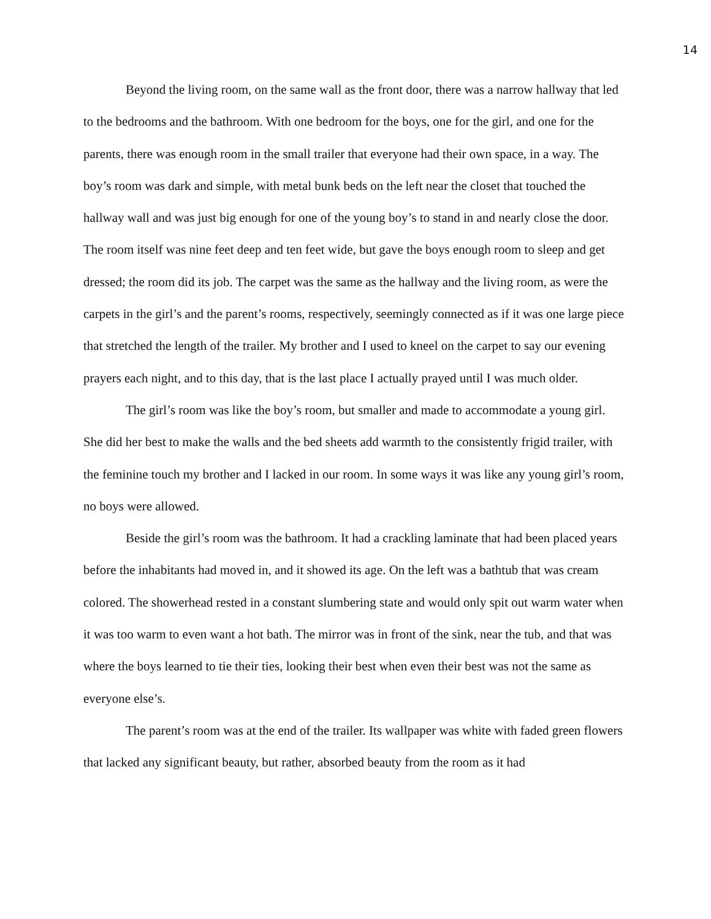14
Beyond the living room, on the same wall as the front door, there was a narrow hallway that led to the bedrooms and the bathroom. With one bedroom for the boys, one for the girl, and one for the parents, there was enough room in the small trailer that everyone had their own space, in a way. The boy’s room was dark and simple, with metal bunk beds on the left near the closet that touched the hallway wall and was just big enough for one of the young boy’s to stand in and nearly close the door. The room itself was nine feet deep and ten feet wide, but gave the boys enough room to sleep and get dressed; the room did its job. The carpet was the same as the hallway and the living room, as were the carpets in the girl’s and the parent’s rooms, respectively, seemingly connected as if it was one large piece that stretched the length of the trailer. My brother and I used to kneel on the carpet to say our evening prayers each night, and to this day, that is the last place I actually prayed until I was much older.
The girl’s room was like the boy’s room, but smaller and made to accommodate a young girl. She did her best to make the walls and the bed sheets add warmth to the consistently frigid trailer, with the feminine touch my brother and I lacked in our room. In some ways it was like any young girl’s room, no boys were allowed.
Beside the girl’s room was the bathroom. It had a crackling laminate that had been placed years before the inhabitants had moved in, and it showed its age. On the left was a bathtub that was cream colored. The showerhead rested in a constant slumbering state and would only spit out warm water when it was too warm to even want a hot bath. The mirror was in front of the sink, near the tub, and that was where the boys learned to tie their ties, looking their best when even their best was not the same as everyone else’s.
The parent’s room was at the end of the trailer. Its wallpaper was white with faded green flowers that lacked any significant beauty, but rather, absorbed beauty from the room as it had